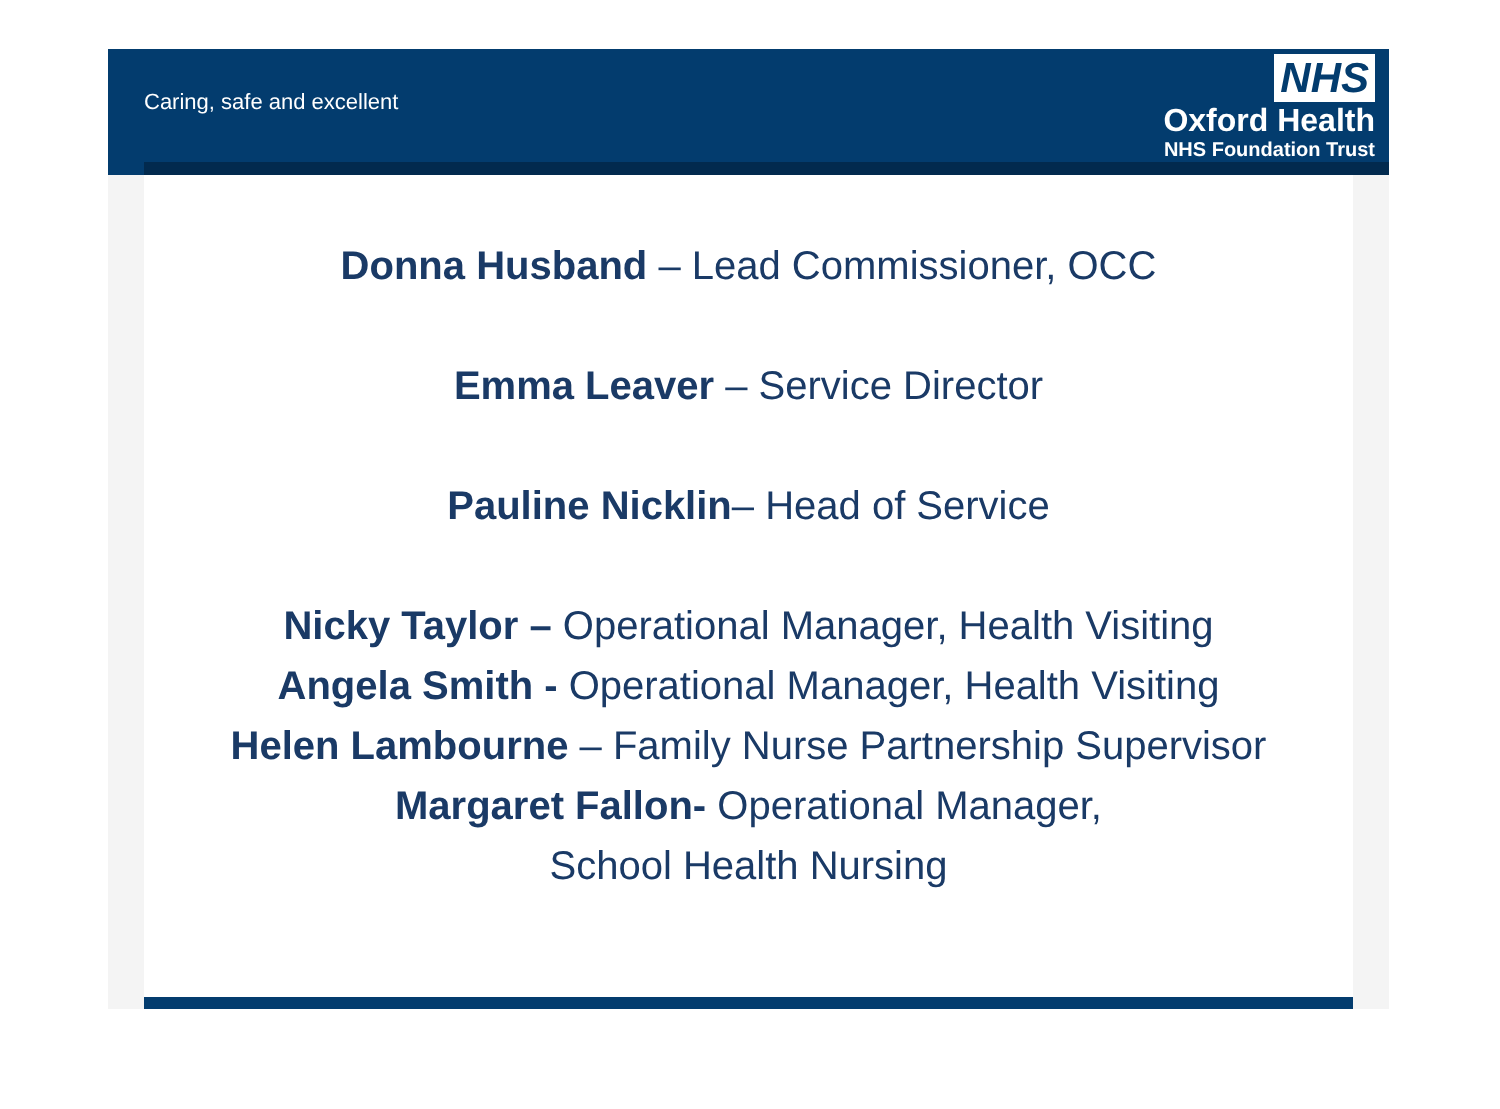Caring, safe and excellent
NHS
Oxford Health
NHS Foundation Trust
Donna Husband – Lead Commissioner, OCC
Emma Leaver – Service Director
Pauline Nicklin– Head of Service
Nicky Taylor – Operational Manager, Health Visiting
Angela Smith - Operational Manager, Health Visiting
Helen Lambourne – Family Nurse Partnership Supervisor
Margaret Fallon- Operational Manager,
School Health Nursing